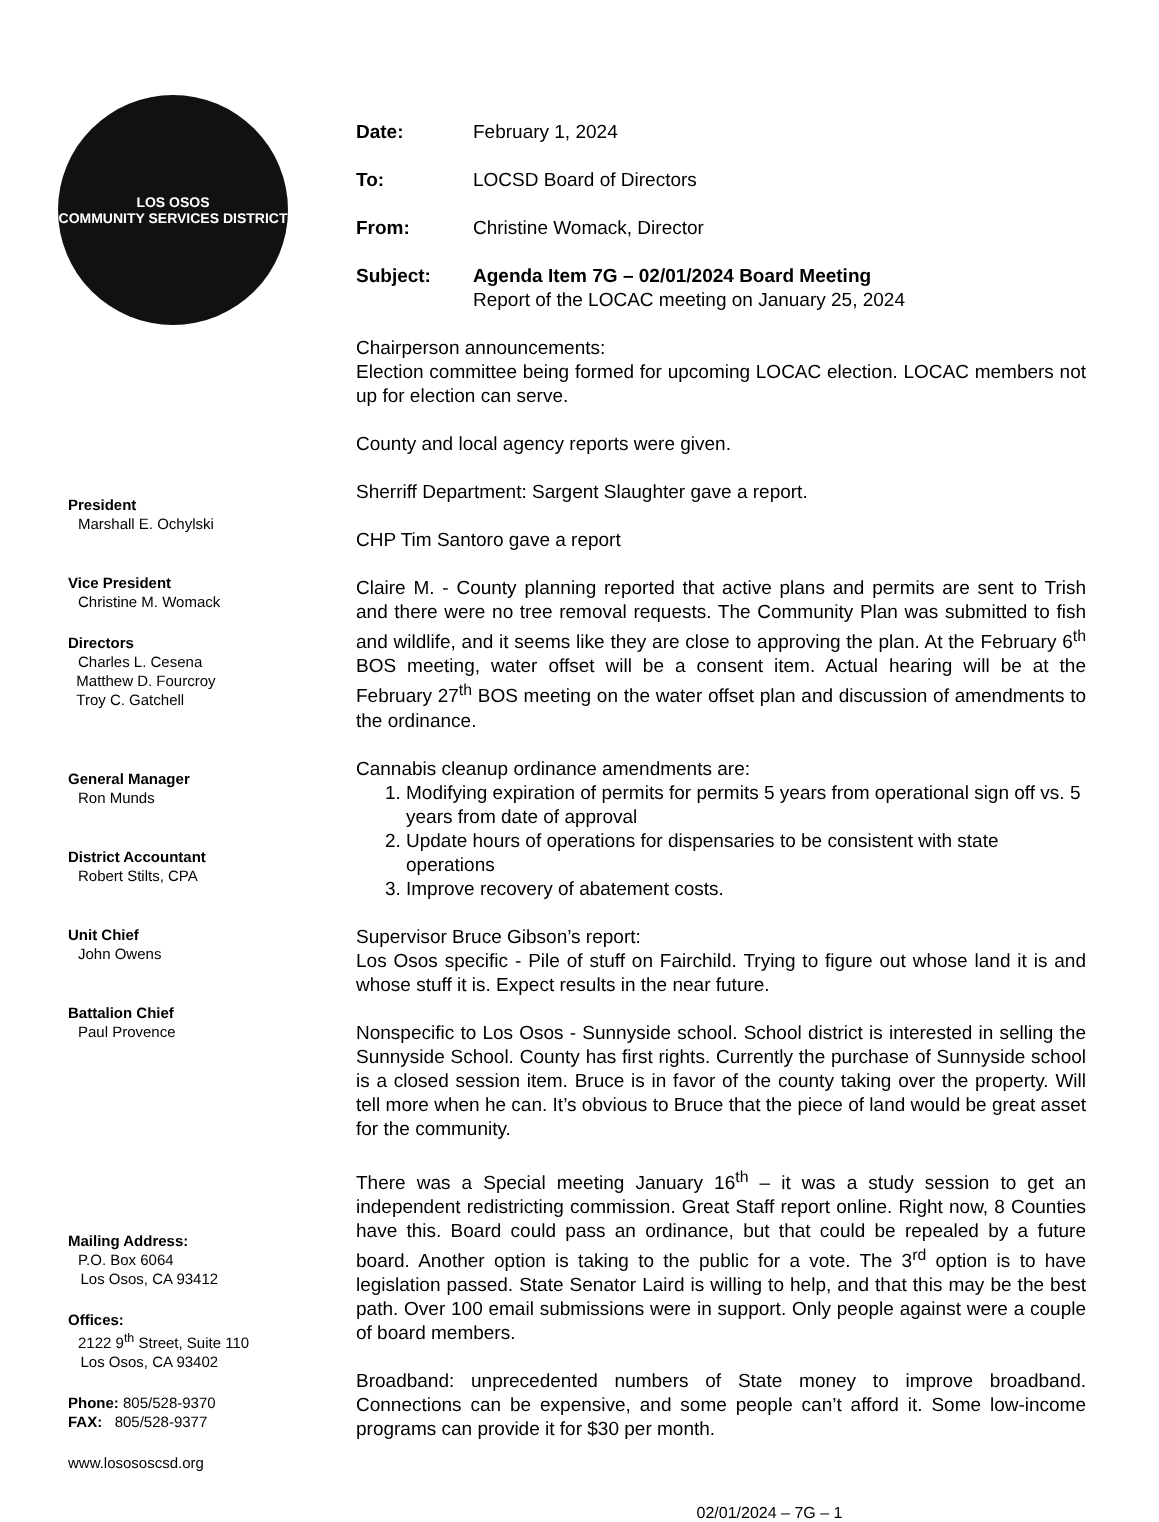LOS OSOS
COMMUNITY SERVICES DISTRICT
President
Marshall E. Ochylski
Vice President
Christine M. Womack
Directors
Charles L. Cesena
Matthew D. Fourcroy
Troy C. Gatchell
General Manager
Ron Munds
District Accountant
Robert Stilts, CPA
Unit Chief
John Owens
Battalion Chief
Paul Provence
Mailing Address:
P.O. Box 6064
Los Osos, CA 93412
Offices:
2122 9<sup>th</sup> Street, Suite 110
Los Osos, CA 93402
Phone: 805/528-9370
FAX: 805/528-9377
www.losososcsd.org
Date: February 1, 2024
To: LOCSD Board of Directors
From: Christine Womack, Director
Subject: Agenda Item 7G – 02/01/2024 Board Meeting
Report of the LOCAC meeting on January 25, 2024
Chairperson announcements:
Election committee being formed for upcoming LOCAC election. LOCAC members not up for election can serve.
County and local agency reports were given.
Sherriff Department: Sargent Slaughter gave a report.
CHP Tim Santoro gave a report
Claire M. - County planning reported that active plans and permits are sent to Trish and there were no tree removal requests. The Community Plan was submitted to fish and wildlife, and it seems like they are close to approving the plan. At the February 6<sup>th</sup> BOS meeting, water offset will be a consent item. Actual hearing will be at the February 27<sup>th</sup> BOS meeting on the water offset plan and discussion of amendments to the ordinance.
Cannabis cleanup ordinance amendments are:
1. Modifying expiration of permits for permits 5 years from operational sign off vs. 5 years from date of approval
2. Update hours of operations for dispensaries to be consistent with state operations
3. Improve recovery of abatement costs.
Supervisor Bruce Gibson’s report:
Los Osos specific - Pile of stuff on Fairchild. Trying to figure out whose land it is and whose stuff it is. Expect results in the near future.
Nonspecific to Los Osos - Sunnyside school. School district is interested in selling the Sunnyside School. County has first rights. Currently the purchase of Sunnyside school is a closed session item. Bruce is in favor of the county taking over the property. Will tell more when he can. It’s obvious to Bruce that the piece of land would be great asset for the community.
There was a Special meeting January 16<sup>th</sup> – it was a study session to get an independent redistricting commission. Great Staff report online. Right now, 8 Counties have this. Board could pass an ordinance, but that could be repealed by a future board. Another option is taking to the public for a vote. The 3<sup>rd</sup> option is to have legislation passed. State Senator Laird is willing to help, and that this may be the best path. Over 100 email submissions were in support. Only people against were a couple of board members.
Broadband: unprecedented numbers of State money to improve broadband. Connections can be expensive, and some people can’t afford it. Some low-income programs can provide it for $30 per month.
02/01/2024 – 7G – 1